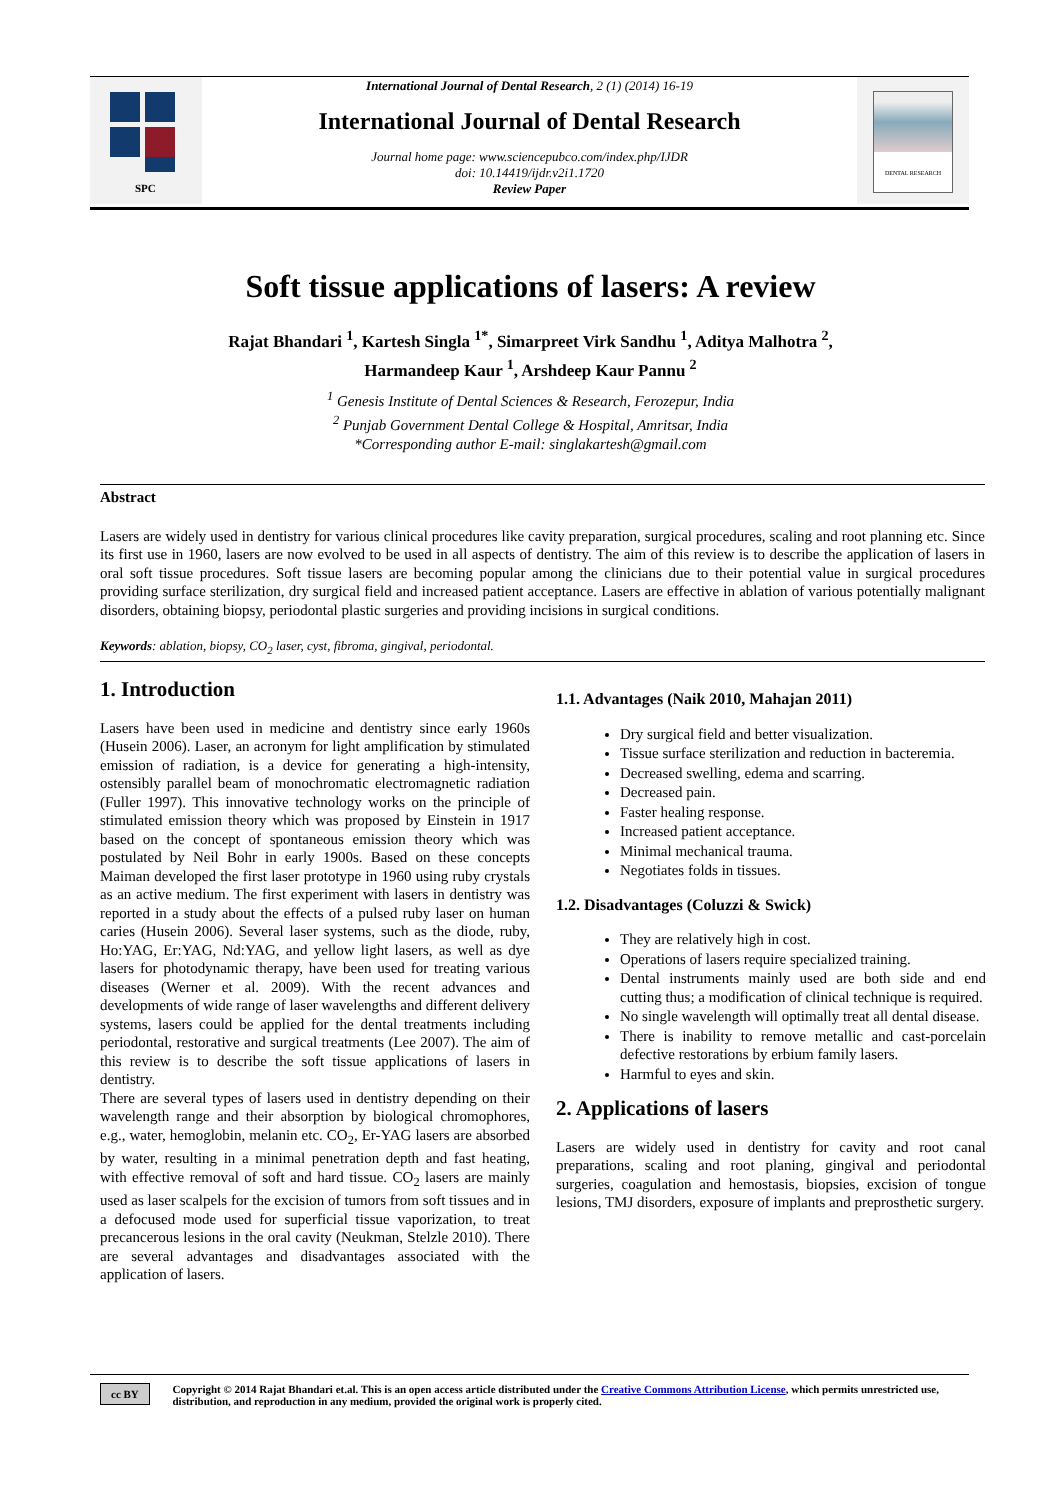SPC
International Journal of Dental Research, 2 (1) (2014) 16-19
International Journal of Dental Research
Journal home page: www.sciencepubco.com/index.php/IJDR
doi: 10.14419/ijdr.v2i1.1720
Review Paper
DENTAL RESEARCH
Soft tissue applications of lasers: A review
Rajat Bhandari <sup>1</sup>, Kartesh Singla <sup>1*</sup>, Simarpreet Virk Sandhu <sup>1</sup>, Aditya Malhotra <sup>2</sup>,
Harmandeep Kaur <sup>1</sup>, Arshdeep Kaur Pannu <sup>2</sup>
<sup>1</sup> Genesis Institute of Dental Sciences & Research, Ferozepur, India
<sup>2</sup> Punjab Government Dental College & Hospital, Amritsar, India
*Corresponding author E-mail: singlakartesh@gmail.com
Abstract
Lasers are widely used in dentistry for various clinical procedures like cavity preparation, surgical procedures, scaling and root planning etc. Since its first use in 1960, lasers are now evolved to be used in all aspects of dentistry. The aim of this review is to describe the application of lasers in oral soft tissue procedures. Soft tissue lasers are becoming popular among the clinicians due to their potential value in surgical procedures providing surface sterilization, dry surgical field and increased patient acceptance. Lasers are effective in ablation of various potentially malignant disorders, obtaining biopsy, periodontal plastic surgeries and providing incisions in surgical conditions.
Keywords: ablation, biopsy, CO<sub>2</sub> laser, cyst, fibroma, gingival, periodontal.
1. Introduction
Lasers have been used in medicine and dentistry since early 1960s (Husein 2006). Laser, an acronym for light amplification by stimulated emission of radiation, is a device for generating a high-intensity, ostensibly parallel beam of monochromatic electromagnetic radiation (Fuller 1997). This innovative technology works on the principle of stimulated emission theory which was proposed by Einstein in 1917 based on the concept of spontaneous emission theory which was postulated by Neil Bohr in early 1900s. Based on these concepts Maiman developed the first laser prototype in 1960 using ruby crystals as an active medium. The first experiment with lasers in dentistry was reported in a study about the effects of a pulsed ruby laser on human caries (Husein 2006). Several laser systems, such as the diode, ruby, Ho:YAG, Er:YAG, Nd:YAG, and yellow light lasers, as well as dye lasers for photodynamic therapy, have been used for treating various diseases (Werner et al. 2009). With the recent advances and developments of wide range of laser wavelengths and different delivery systems, lasers could be applied for the dental treatments including periodontal, restorative and surgical treatments (Lee 2007). The aim of this review is to describe the soft tissue applications of lasers in dentistry.
There are several types of lasers used in dentistry depending on their wavelength range and their absorption by biological chromophores, e.g., water, hemoglobin, melanin etc. CO<sub>2</sub>, Er-YAG lasers are absorbed by water, resulting in a minimal penetration depth and fast heating, with effective removal of soft and hard tissue. CO<sub>2</sub> lasers are mainly used as laser scalpels for the excision of tumors from soft tissues and in a defocused mode used for superficial tissue vaporization, to treat precancerous lesions in the oral cavity (Neukman, Stelzle 2010). There are several advantages and disadvantages associated with the application of lasers.
1.1. Advantages (Naik 2010, Mahajan 2011)
Dry surgical field and better visualization.
Tissue surface sterilization and reduction in bacteremia.
Decreased swelling, edema and scarring.
Decreased pain.
Faster healing response.
Increased patient acceptance.
Minimal mechanical trauma.
Negotiates folds in tissues.
1.2. Disadvantages (Coluzzi & Swick)
They are relatively high in cost.
Operations of lasers require specialized training.
Dental instruments mainly used are both side and end cutting thus; a modification of clinical technique is required.
No single wavelength will optimally treat all dental disease.
There is inability to remove metallic and cast-porcelain defective restorations by erbium family lasers.
Harmful to eyes and skin.
2. Applications of lasers
Lasers are widely used in dentistry for cavity and root canal preparations, scaling and root planing, gingival and periodontal surgeries, coagulation and hemostasis, biopsies, excision of tongue lesions, TMJ disorders, exposure of implants and preprosthetic surgery.
cc BY
Copyright © 2014 Rajat Bhandari et.al. This is an open access article distributed under the Creative Commons Attribution License, which permits unrestricted use, distribution, and reproduction in any medium, provided the original work is properly cited.